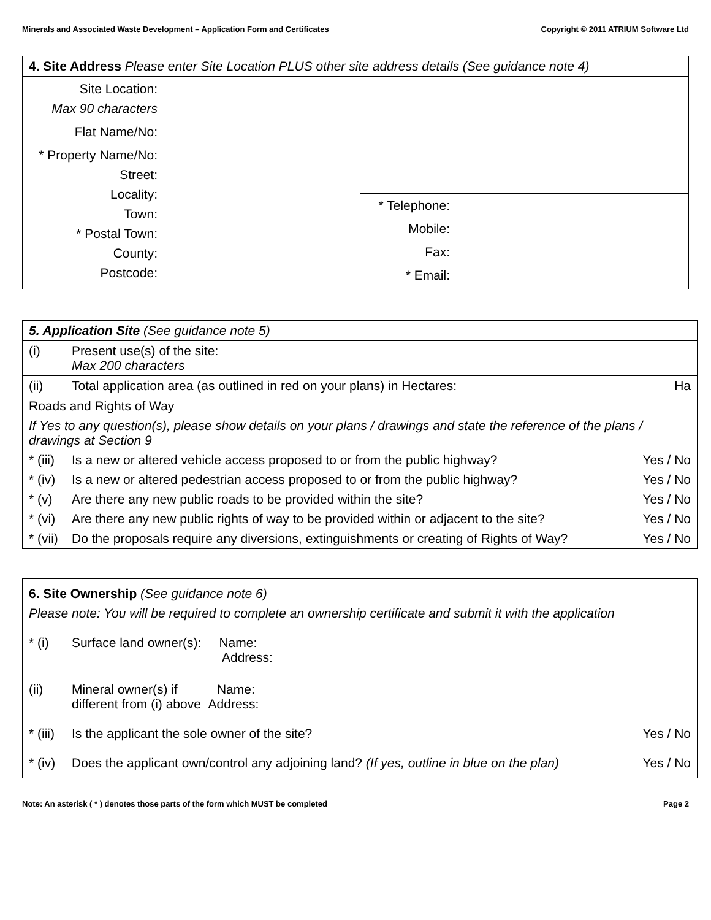Minerals and Associated Waste Development – Application Form and Certificates Copyright © 2011 ATRIUM Software Ltd
| 4. Site Address Please enter Site Location PLUS other site address details (See guidance note 4) | | |
| Site Location: Max 90 characters Flat Name/No: * Property Name/No: Street: Locality: Town: * Postal Town: County: Postcode: | | * Telephone: Mobile: Fax: * Email: |
| 5. Application Site (See guidance note 5) | | |
| (i) | Present use(s) of the site: Max 200 characters | |
| (ii) | Total application area (as outlined in red on your plans) in Hectares: | Ha |
| Roads and Rights of Way | | |
| If Yes to any question(s), please show details on your plans / drawings and state the reference of the plans / drawings at Section 9 | | |
| * (iii) | Is a new or altered vehicle access proposed to or from the public highway? | Yes / No |
| * (iv) | Is a new or altered pedestrian access proposed to or from the public highway? | Yes / No |
| * (v) | Are there any new public roads to be provided within the site? | Yes / No |
| * (vi) | Are there any new public rights of way to be provided within or adjacent to the site? | Yes / No |
| * (vii) | Do the proposals require any diversions, extinguishments or creating of Rights of Way? | Yes / No |
| 6. Site Ownership (See guidance note 6) | | |
| Please note: You will be required to complete an ownership certificate and submit it with the application | | |
| * (i) | Surface land owner(s): Name: Address: | |
| (ii) | Mineral owner(s) if Name: different from (i) above Address: | |
| * (iii) | Is the applicant the sole owner of the site? | Yes / No |
| * (iv) | Does the applicant own/control any adjoining land? (If yes, outline in blue on the plan) | Yes / No |
Note: An asterisk ( * ) denotes those parts of the form which MUST be completed Page 2